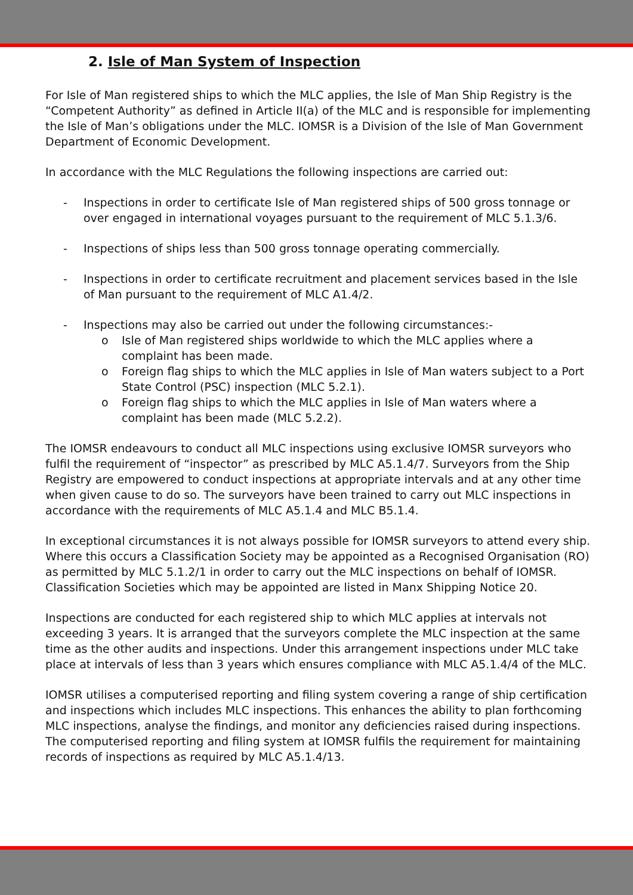2. Isle of Man System of Inspection
For Isle of Man registered ships to which the MLC applies, the Isle of Man Ship Registry is the “Competent Authority” as defined in Article II(a) of the MLC and is responsible for implementing the Isle of Man’s obligations under the MLC. IOMSR is a Division of the Isle of Man Government Department of Economic Development.
In accordance with the MLC Regulations the following inspections are carried out:
- Inspections in order to certificate Isle of Man registered ships of 500 gross tonnage or over engaged in international voyages pursuant to the requirement of MLC 5.1.3/6.
- Inspections of ships less than 500 gross tonnage operating commercially.
- Inspections in order to certificate recruitment and placement services based in the Isle of Man pursuant to the requirement of MLC A1.4/2.
- Inspections may also be carried out under the following circumstances:-
o Isle of Man registered ships worldwide to which the MLC applies where a complaint has been made.
o Foreign flag ships to which the MLC applies in Isle of Man waters subject to a Port State Control (PSC) inspection (MLC 5.2.1).
o Foreign flag ships to which the MLC applies in Isle of Man waters where a complaint has been made (MLC 5.2.2).
The IOMSR endeavours to conduct all MLC inspections using exclusive IOMSR surveyors who fulfil the requirement of “inspector” as prescribed by MLC A5.1.4/7. Surveyors from the Ship Registry are empowered to conduct inspections at appropriate intervals and at any other time when given cause to do so. The surveyors have been trained to carry out MLC inspections in accordance with the requirements of MLC A5.1.4 and MLC B5.1.4.
In exceptional circumstances it is not always possible for IOMSR surveyors to attend every ship. Where this occurs a Classification Society may be appointed as a Recognised Organisation (RO) as permitted by MLC 5.1.2/1 in order to carry out the MLC inspections on behalf of IOMSR. Classification Societies which may be appointed are listed in Manx Shipping Notice 20.
Inspections are conducted for each registered ship to which MLC applies at intervals not exceeding 3 years. It is arranged that the surveyors complete the MLC inspection at the same time as the other audits and inspections. Under this arrangement inspections under MLC take place at intervals of less than 3 years which ensures compliance with MLC A5.1.4/4 of the MLC.
IOMSR utilises a computerised reporting and filing system covering a range of ship certification and inspections which includes MLC inspections. This enhances the ability to plan forthcoming MLC inspections, analyse the findings, and monitor any deficiencies raised during inspections. The computerised reporting and filing system at IOMSR fulfils the requirement for maintaining records of inspections as required by MLC A5.1.4/13.